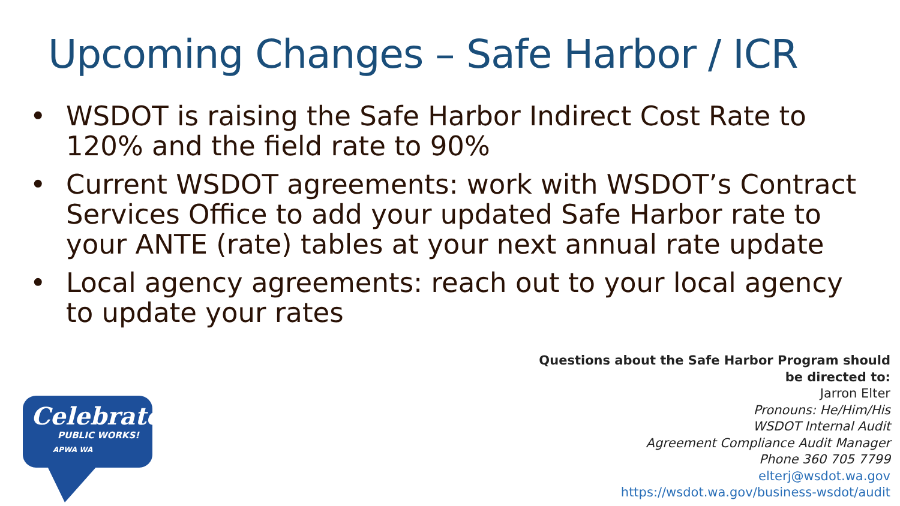Upcoming Changes – Safe Harbor / ICR
• WSDOT is raising the Safe Harbor Indirect Cost Rate to 120% and the field rate to 90%
• Current WSDOT agreements: work with WSDOT’s Contract Services Office to add your updated Safe Harbor rate to your ANTE (rate) tables at your next annual rate update
• Local agency agreements: reach out to your local agency to update your rates
Questions about the Safe Harbor Program should
be directed to:
Jarron Elter
Pronouns: He/Him/His
WSDOT Internal Audit
Agreement Compliance Audit Manager
Phone 360 705 7799
elterj@wsdot.wa.gov
https://wsdot.wa.gov/business-wsdot/audit
Celebrate
PUBLIC WORKS!
APWA WA